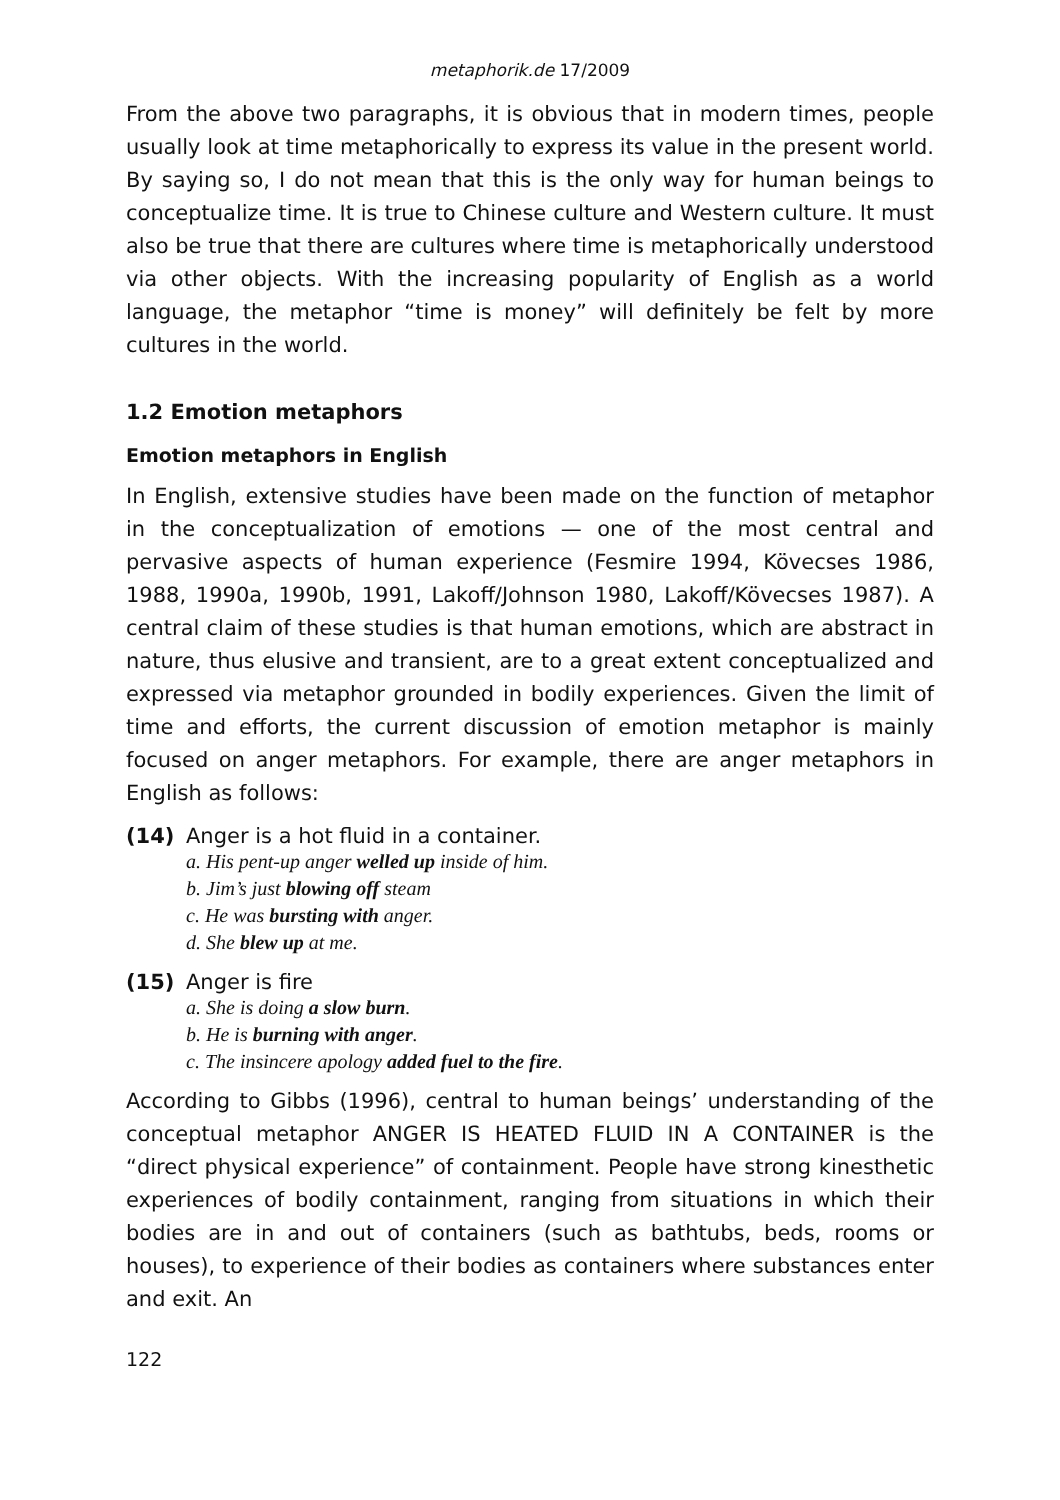metaphorik.de 17/2009
From the above two paragraphs, it is obvious that in modern times, people usually look at time metaphorically to express its value in the present world. By saying so, I do not mean that this is the only way for human beings to conceptualize time. It is true to Chinese culture and Western culture. It must also be true that there are cultures where time is metaphorically understood via other objects. With the increasing popularity of English as a world language, the metaphor “time is money” will definitely be felt by more cultures in the world.
1.2 Emotion metaphors
Emotion metaphors in English
In English, extensive studies have been made on the function of metaphor in the conceptualization of emotions — one of the most central and pervasive aspects of human experience (Fesmire 1994, Kövecses 1986, 1988, 1990a, 1990b, 1991, Lakoff/Johnson 1980, Lakoff/Kövecses 1987). A central claim of these studies is that human emotions, which are abstract in nature, thus elusive and transient, are to a great extent conceptualized and expressed via metaphor grounded in bodily experiences. Given the limit of time and efforts, the current discussion of emotion metaphor is mainly focused on anger metaphors. For example, there are anger metaphors in English as follows:
(14) Anger is a hot fluid in a container.
a. His pent-up anger welled up inside of him.
b. Jim’s just blowing off steam
c. He was bursting with anger.
d. She blew up at me.
(15) Anger is fire
a. She is doing a slow burn.
b. He is burning with anger.
c. The insincere apology added fuel to the fire.
According to Gibbs (1996), central to human beings’ understanding of the conceptual metaphor ANGER IS HEATED FLUID IN A CONTAINER is the “direct physical experience” of containment. People have strong kinesthetic experiences of bodily containment, ranging from situations in which their bodies are in and out of containers (such as bathtubs, beds, rooms or houses), to experience of their bodies as containers where substances enter and exit. An
122